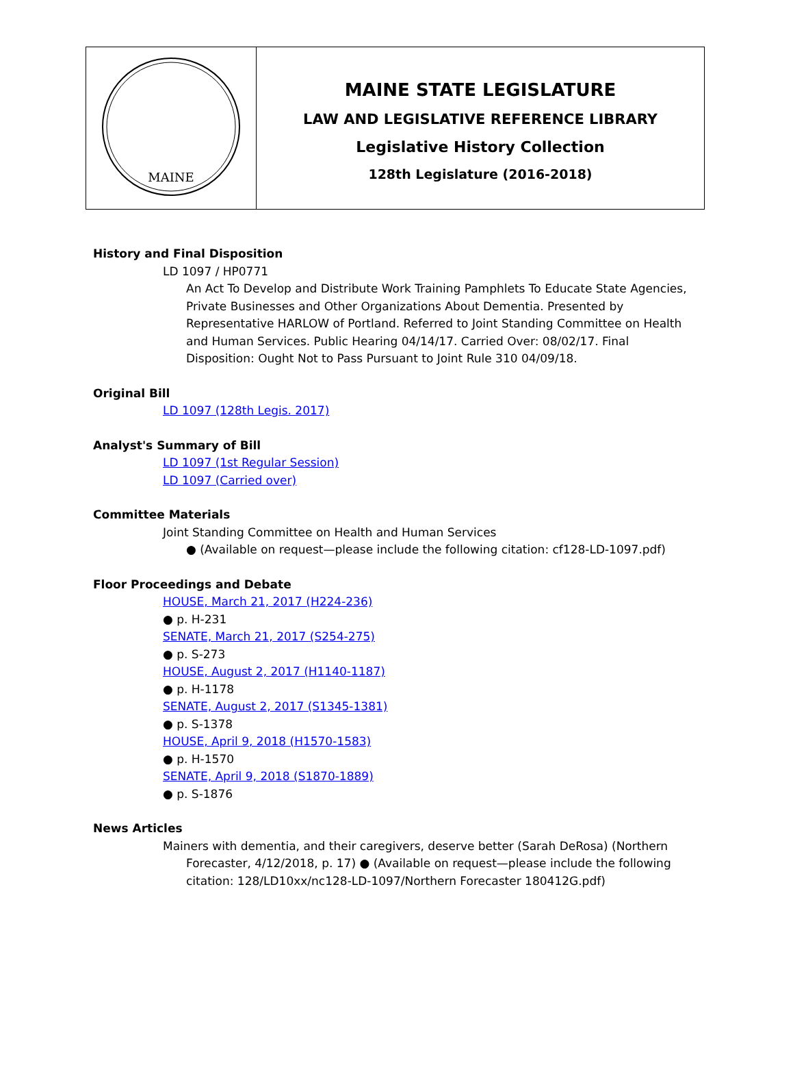| MAINE | MAINE STATE LEGISLATURE LAW AND LEGISLATIVE REFERENCE LIBRARY Legislative History Collection 128th Legislature (2016-2018) |
History and Final Disposition
LD 1097 / HP0771
An Act To Develop and Distribute Work Training Pamphlets To Educate State Agencies, Private Businesses and Other Organizations About Dementia. Presented by Representative HARLOW of Portland. Referred to Joint Standing Committee on Health and Human Services. Public Hearing 04/14/17. Carried Over: 08/02/17. Final Disposition: Ought Not to Pass Pursuant to Joint Rule 310 04/09/18.
Original Bill
LD 1097 (128th Legis. 2017)
Analyst's Summary of Bill
LD 1097 (1st Regular Session)
LD 1097 (Carried over)
Committee Materials
Joint Standing Committee on Health and Human Services
● (Available on request—please include the following citation: cf128-LD-1097.pdf)
Floor Proceedings and Debate
HOUSE, March 21, 2017 (H224-236)
● p. H-231
SENATE, March 21, 2017 (S254-275)
● p. S-273
HOUSE, August 2, 2017 (H1140-1187)
● p. H-1178
SENATE, August 2, 2017 (S1345-1381)
● p. S-1378
HOUSE, April 9, 2018 (H1570-1583)
● p. H-1570
SENATE, April 9, 2018 (S1870-1889)
● p. S-1876
News Articles
Mainers with dementia, and their caregivers, deserve better (Sarah DeRosa) (Northern Forecaster, 4/12/2018, p. 17) ● (Available on request—please include the following citation: 128/LD10xx/nc128-LD-1097/Northern Forecaster 180412G.pdf)